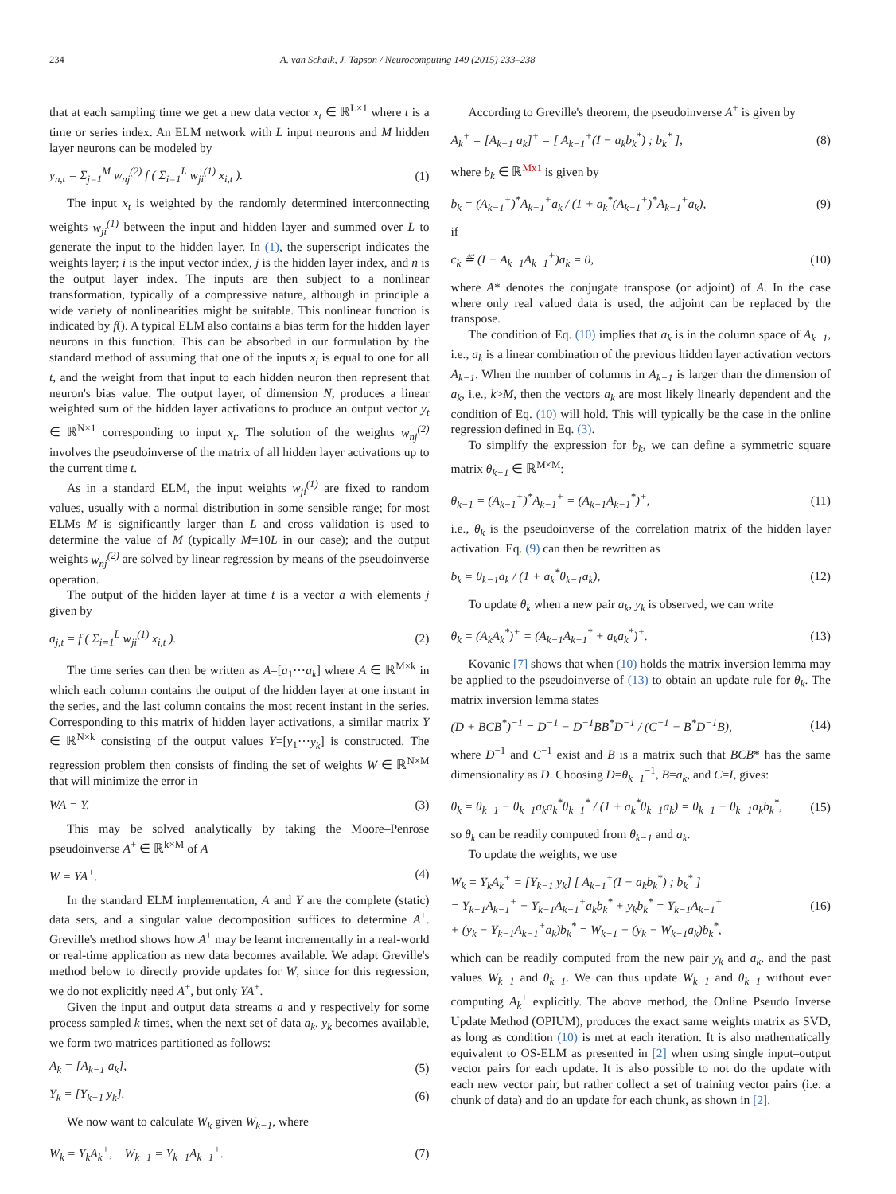234 A. van Schaik, J. Tapson / Neurocomputing 149 (2015) 233–238
that at each sampling time we get a new data vector x<sub>t</sub> ∈ ℝ<sup>L×1</sup> where t is a time or series index. An ELM network with L input neurons and M hidden layer neurons can be modeled by
y<sub>n,t</sub> = Σ<sub>j=1</sub><sup>M</sup> w<sub>nj</sub><sup>(2)</sup> f ( Σ<sub>i=1</sub><sup>L</sup> w<sub>ji</sub><sup>(1)</sup> x<sub>i,t</sub> ). (1)
The input x<sub>t</sub> is weighted by the randomly determined interconnecting weights w<sub>ji</sub><sup>(1)</sup> between the input and hidden layer and summed over L to generate the input to the hidden layer. In (1), the superscript indicates the weights layer; i is the input vector index, j is the hidden layer index, and n is the output layer index. The inputs are then subject to a nonlinear transformation, typically of a compressive nature, although in principle a wide variety of nonlinearities might be suitable. This nonlinear function is indicated by f(). A typical ELM also contains a bias term for the hidden layer neurons in this function. This can be absorbed in our formulation by the standard method of assuming that one of the inputs x<sub>i</sub> is equal to one for all t, and the weight from that input to each hidden neuron then represent that neuron's bias value. The output layer, of dimension N, produces a linear weighted sum of the hidden layer activations to produce an output vector y<sub>t</sub> ∈ ℝ<sup>N×1</sup> corresponding to input x<sub>t</sub>. The solution of the weights w<sub>nj</sub><sup>(2)</sup> involves the pseudoinverse of the matrix of all hidden layer activations up to the current time t.
As in a standard ELM, the input weights w<sub>ji</sub><sup>(1)</sup> are fixed to random values, usually with a normal distribution in some sensible range; for most ELMs M is significantly larger than L and cross validation is used to determine the value of M (typically M=10L in our case); and the output weights w<sub>nj</sub><sup>(2)</sup> are solved by linear regression by means of the pseudoinverse operation.
The output of the hidden layer at time t is a vector a with elements j given by
a<sub>j,t</sub> = f ( Σ<sub>i=1</sub><sup>L</sup> w<sub>ji</sub><sup>(1)</sup> x<sub>i,t</sub> ). (2)
The time series can then be written as A=[a<sub>1</sub>⋯a<sub>k</sub>] where A ∈ ℝ<sup>M×k</sup> in which each column contains the output of the hidden layer at one instant in the series, and the last column contains the most recent instant in the series. Corresponding to this matrix of hidden layer activations, a similar matrix Y ∈ ℝ<sup>N×k</sup> consisting of the output values Y=[y<sub>1</sub>⋯y<sub>k</sub>] is constructed. The regression problem then consists of finding the set of weights W ∈ ℝ<sup>N×M</sup> that will minimize the error in
WA = Y. (3)
This may be solved analytically by taking the Moore–Penrose pseudoinverse A<sup>+</sup> ∈ ℝ<sup>k×M</sup> of A
W = YA<sup>+</sup>. (4)
In the standard ELM implementation, A and Y are the complete (static) data sets, and a singular value decomposition suffices to determine A<sup>+</sup>. Greville's method shows how A<sup>+</sup> may be learnt incrementally in a real-world or real-time application as new data becomes available. We adapt Greville's method below to directly provide updates for W, since for this regression, we do not explicitly need A<sup>+</sup>, but only YA<sup>+</sup>.
Given the input and output data streams a and y respectively for some process sampled k times, when the next set of data a<sub>k</sub>, y<sub>k</sub> becomes available, we form two matrices partitioned as follows:
A<sub>k</sub> = [A<sub>k−1</sub> a<sub>k</sub>], (5)
Y<sub>k</sub> = [Y<sub>k−1</sub> y<sub>k</sub>]. (6)
We now want to calculate W<sub>k</sub> given W<sub>k−1</sub>, where
W<sub>k</sub> = Y<sub>k</sub>A<sub>k</sub><sup>+</sup>, W<sub>k−1</sub> = Y<sub>k−1</sub>A<sub>k−1</sub><sup>+</sup>. (7)
According to Greville's theorem, the pseudoinverse A<sup>+</sup> is given by
A<sub>k</sub><sup>+</sup> = [A<sub>k−1</sub> a<sub>k</sub>]<sup>+</sup> = [ A<sub>k−1</sub><sup>+</sup>(I − a<sub>k</sub>b<sub>k</sub><sup>*</sup>) ; b<sub>k</sub><sup>*</sup> ], (8)
where b<sub>k</sub> ∈ ℝ<sup>Mx1</sup> is given by
b<sub>k</sub> = (A<sub>k−1</sub><sup>+</sup>)<sup>*</sup>A<sub>k−1</sub><sup>+</sup>a<sub>k</sub> / (1 + a<sub>k</sub><sup>*</sup>(A<sub>k−1</sub><sup>+</sup>)<sup>*</sup>A<sub>k−1</sub><sup>+</sup>a<sub>k</sub>), (9)
if
c<sub>k</sub> ≝ (I − A<sub>k−1</sub>A<sub>k−1</sub><sup>+</sup>)a<sub>k</sub> = 0, (10)
where A* denotes the conjugate transpose (or adjoint) of A. In the case where only real valued data is used, the adjoint can be replaced by the transpose.
The condition of Eq. (10) implies that a<sub>k</sub> is in the column space of A<sub>k−1</sub>, i.e., a<sub>k</sub> is a linear combination of the previous hidden layer activation vectors A<sub>k−1</sub>. When the number of columns in A<sub>k−1</sub> is larger than the dimension of a<sub>k</sub>, i.e., k>M, then the vectors a<sub>k</sub> are most likely linearly dependent and the condition of Eq. (10) will hold. This will typically be the case in the online regression defined in Eq. (3).
To simplify the expression for b<sub>k</sub>, we can define a symmetric square matrix θ<sub>k−1</sub> ∈ ℝ<sup>M×M</sup>:
θ<sub>k−1</sub> = (A<sub>k−1</sub><sup>+</sup>)<sup>*</sup>A<sub>k−1</sub><sup>+</sup> = (A<sub>k−1</sub>A<sub>k−1</sub><sup>*</sup>)<sup>+</sup>, (11)
i.e., θ<sub>k</sub> is the pseudoinverse of the correlation matrix of the hidden layer activation. Eq. (9) can then be rewritten as
b<sub>k</sub> = θ<sub>k−1</sub>a<sub>k</sub> / (1 + a<sub>k</sub><sup>*</sup>θ<sub>k−1</sub>a<sub>k</sub>), (12)
To update θ<sub>k</sub> when a new pair a<sub>k</sub>, y<sub>k</sub> is observed, we can write
θ<sub>k</sub> = (A<sub>k</sub>A<sub>k</sub><sup>*</sup>)<sup>+</sup> = (A<sub>k−1</sub>A<sub>k−1</sub><sup>*</sup> + a<sub>k</sub>a<sub>k</sub><sup>*</sup>)<sup>+</sup>. (13)
Kovanic [7] shows that when (10) holds the matrix inversion lemma may be applied to the pseudoinverse of (13) to obtain an update rule for θ<sub>k</sub>. The matrix inversion lemma states
(D + BCB<sup>*</sup>)<sup>−1</sup> = D<sup>−1</sup> − D<sup>−1</sup>BB<sup>*</sup>D<sup>−1</sup> / (C<sup>−1</sup> − B<sup>*</sup>D<sup>−1</sup>B), (14)
where D<sup>−1</sup> and C<sup>−1</sup> exist and B is a matrix such that BCB* has the same dimensionality as D. Choosing D=θ<sub>k−1</sub><sup>−1</sup>, B=a<sub>k</sub>, and C=I, gives:
θ<sub>k</sub> = θ<sub>k−1</sub> − θ<sub>k−1</sub>a<sub>k</sub>a<sub>k</sub><sup>*</sup>θ<sub>k−1</sub><sup>*</sup> / (1 + a<sub>k</sub><sup>*</sup>θ<sub>k−1</sub>a<sub>k</sub>) = θ<sub>k−1</sub> − θ<sub>k−1</sub>a<sub>k</sub>b<sub>k</sub><sup>*</sup>, (15)
so θ<sub>k</sub> can be readily computed from θ<sub>k−1</sub> and a<sub>k</sub>.
To update the weights, we use
W<sub>k</sub> = Y<sub>k</sub>A<sub>k</sub><sup>+</sup> = [Y<sub>k−1</sub> y<sub>k</sub>] [ A<sub>k−1</sub><sup>+</sup>(I − a<sub>k</sub>b<sub>k</sub><sup>*</sup>) ; b<sub>k</sub><sup>*</sup> ]
= Y<sub>k−1</sub>A<sub>k−1</sub><sup>+</sup> − Y<sub>k−1</sub>A<sub>k−1</sub><sup>+</sup>a<sub>k</sub>b<sub>k</sub><sup>*</sup> + y<sub>k</sub>b<sub>k</sub><sup>*</sup> = Y<sub>k−1</sub>A<sub>k−1</sub><sup>+</sup>
+ (y<sub>k</sub> − Y<sub>k−1</sub>A<sub>k−1</sub><sup>+</sup>a<sub>k</sub>)b<sub>k</sub><sup>*</sup> = W<sub>k−1</sub> + (y<sub>k</sub> − W<sub>k−1</sub>a<sub>k</sub>)b<sub>k</sub><sup>*</sup>, (16)
which can be readily computed from the new pair y<sub>k</sub> and a<sub>k</sub>, and the past values W<sub>k−1</sub> and θ<sub>k−1</sub>. We can thus update W<sub>k−1</sub> and θ<sub>k−1</sub> without ever computing A<sub>k</sub><sup>+</sup> explicitly. The above method, the Online Pseudo Inverse Update Method (OPIUM), produces the exact same weights matrix as SVD, as long as condition (10) is met at each iteration. It is also mathematically equivalent to OS-ELM as presented in [2] when using single input–output vector pairs for each update. It is also possible to not do the update with each new vector pair, but rather collect a set of training vector pairs (i.e. a chunk of data) and do an update for each chunk, as shown in [2].